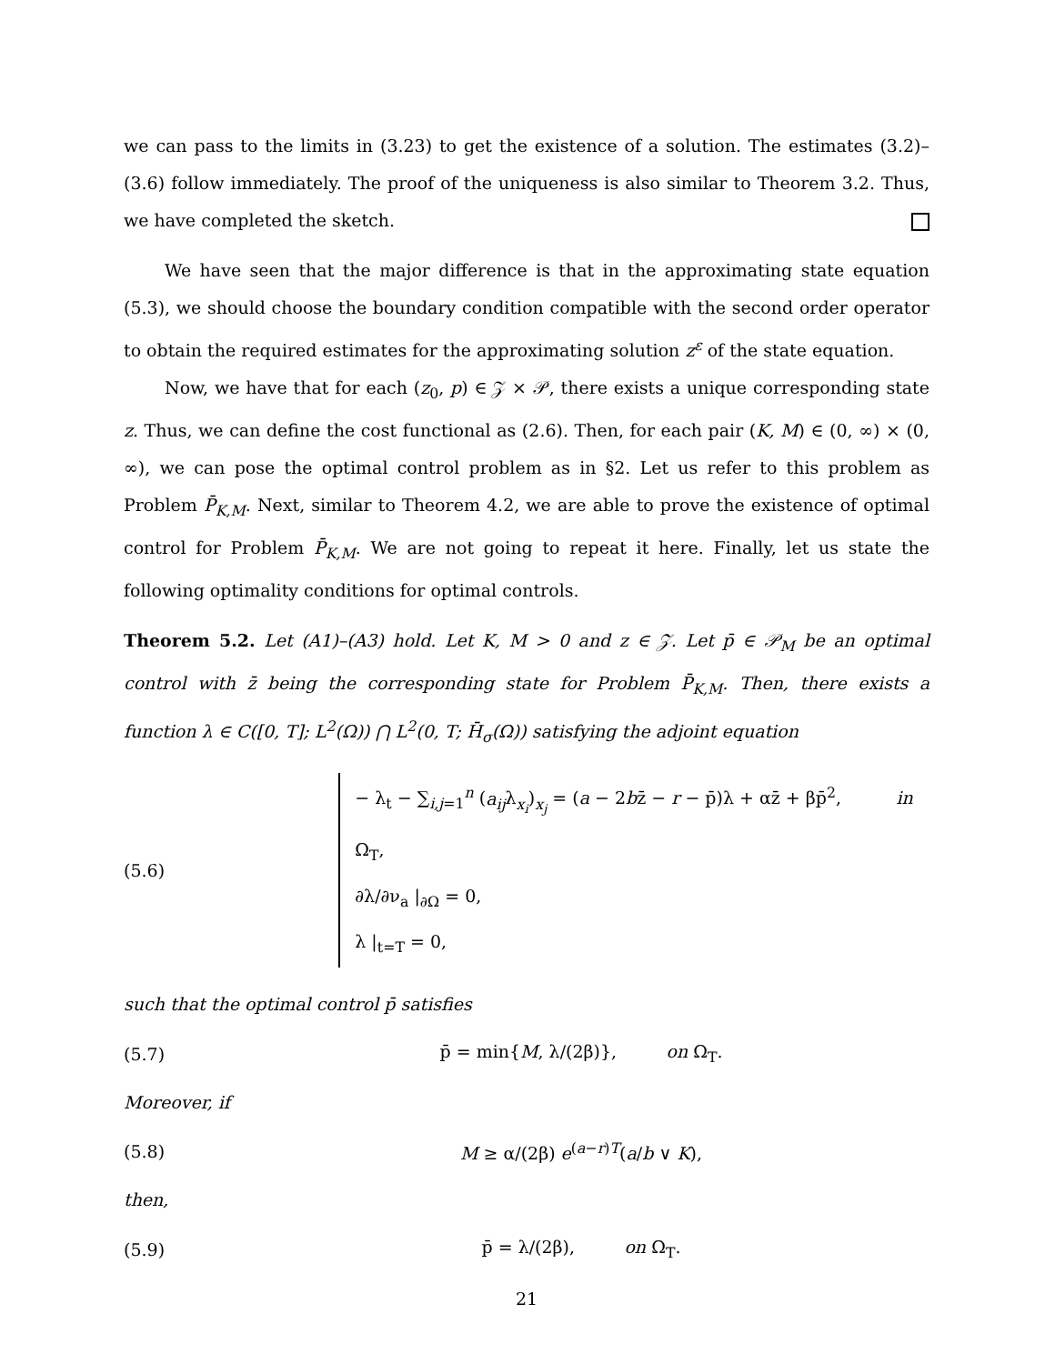we can pass to the limits in (3.23) to get the existence of a solution. The estimates (3.2)–(3.6) follow immediately. The proof of the uniqueness is also similar to Theorem 3.2. Thus, we have completed the sketch.
We have seen that the major difference is that in the approximating state equation (5.3), we should choose the boundary condition compatible with the second order operator to obtain the required estimates for the approximating solution z<sup>ε</sup> of the state equation.
Now, we have that for each (z<sub>0</sub>, p) ∈ 𝒵 × 𝒫, there exists a unique corresponding state z. Thus, we can define the cost functional as (2.6). Then, for each pair (K, M) ∈ (0, ∞) × (0, ∞), we can pose the optimal control problem as in §2. Let us refer to this problem as Problem P̄<sub>K,M</sub>. Next, similar to Theorem 4.2, we are able to prove the existence of optimal control for Problem P̄<sub>K,M</sub>. We are not going to repeat it here. Finally, let us state the following optimality conditions for optimal controls.
Theorem 5.2. Let (A1)–(A3) hold. Let K, M > 0 and z ∈ 𝒵. Let p̄ ∈ 𝒫<sub>M</sub> be an optimal control with z̄ being the corresponding state for Problem P̄<sub>K,M</sub>. Then, there exists a function λ ∈ C([0, T]; L<sup>2</sup>(Ω)) ⋂ L<sup>2</sup>(0, T; H̄<sub>σ</sub>(Ω)) satisfying the adjoint equation
(5.6)
− λ<sub>t</sub> − ∑<sub>i,j=1</sub><sup>n</sup> (a<sub>ij</sub>λ<sub>x<sub>i</sub></sub>)<sub>x<sub>j</sub></sub> = (a − 2bz̄ − r − p̄)λ + αz̄ + βp̄<sup>2</sup>, in Ω<sub>T</sub>,
∂λ/∂ν<sub>a</sub> |<sub>∂Ω</sub> = 0,
λ |<sub>t=T</sub> = 0,
such that the optimal control p̄ satisfies
(5.7)
p̄ = min{M, λ/(2β)}, on Ω<sub>T</sub>.
Moreover, if
(5.8) M ≥ α/(2β) e<sup>(a−r)T</sup>(a/b ∨ K),
then,
(5.9) p̄ = λ/(2β), on Ω<sub>T</sub>.
21